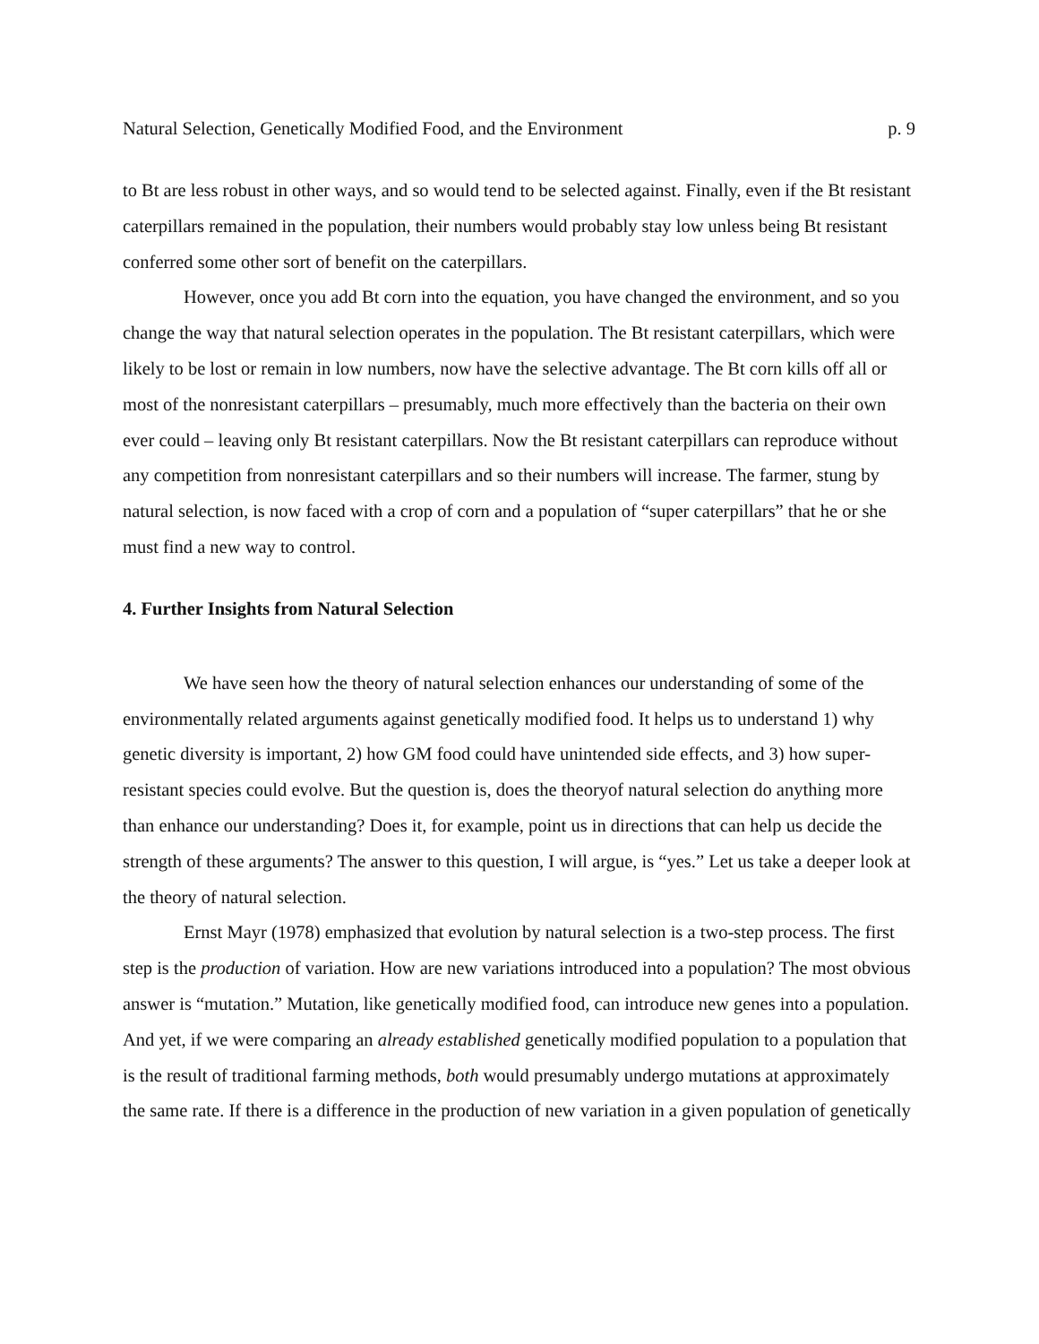Natural Selection, Genetically Modified Food, and the Environment p. 9
to Bt are less robust in other ways, and so would tend to be selected against. Finally, even if the Bt resistant caterpillars remained in the population, their numbers would probably stay low unless being Bt resistant conferred some other sort of benefit on the caterpillars.
However, once you add Bt corn into the equation, you have changed the environment, and so you change the way that natural selection operates in the population. The Bt resistant caterpillars, which were likely to be lost or remain in low numbers, now have the selective advantage. The Bt corn kills off all or most of the nonresistant caterpillars – presumably, much more effectively than the bacteria on their own ever could – leaving only Bt resistant caterpillars. Now the Bt resistant caterpillars can reproduce without any competition from nonresistant caterpillars and so their numbers will increase. The farmer, stung by natural selection, is now faced with a crop of corn and a population of “super caterpillars” that he or she must find a new way to control.
4. Further Insights from Natural Selection
We have seen how the theory of natural selection enhances our understanding of some of the environmentally related arguments against genetically modified food. It helps us to understand 1) why genetic diversity is important, 2) how GM food could have unintended side effects, and 3) how super-resistant species could evolve. But the question is, does the theoryof natural selection do anything more than enhance our understanding? Does it, for example, point us in directions that can help us decide the strength of these arguments? The answer to this question, I will argue, is “yes.” Let us take a deeper look at the theory of natural selection.
Ernst Mayr (1978) emphasized that evolution by natural selection is a two-step process. The first step is the production of variation. How are new variations introduced into a population? The most obvious answer is “mutation.” Mutation, like genetically modified food, can introduce new genes into a population. And yet, if we were comparing an already established genetically modified population to a population that is the result of traditional farming methods, both would presumably undergo mutations at approximately the same rate. If there is a difference in the production of new variation in a given population of genetically